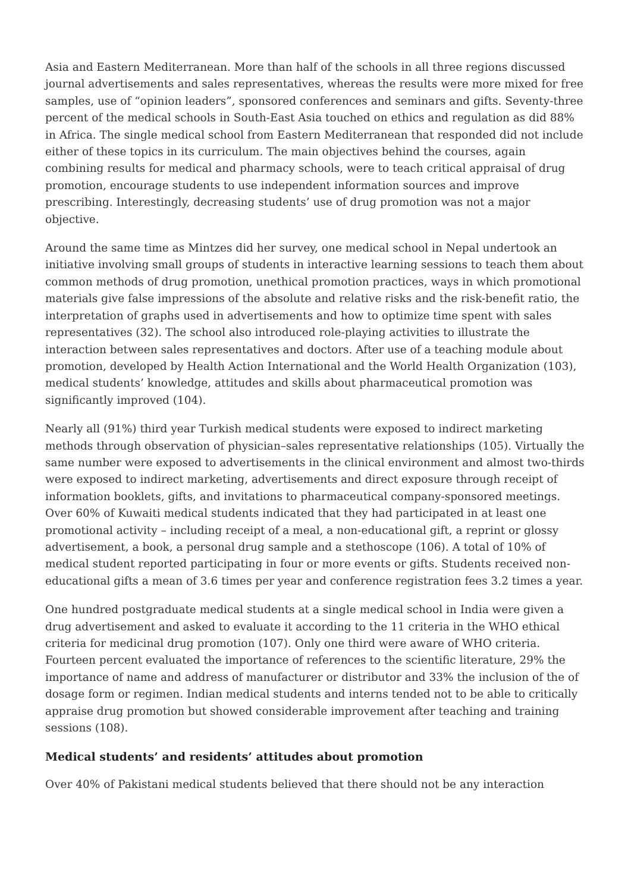Asia and Eastern Mediterranean. More than half of the schools in all three regions discussed journal advertisements and sales representatives, whereas the results were more mixed for free samples, use of “opinion leaders”, sponsored conferences and seminars and gifts. Seventy-three percent of the medical schools in South-East Asia touched on ethics and regulation as did 88% in Africa. The single medical school from Eastern Mediterranean that responded did not include either of these topics in its curriculum. The main objectives behind the courses, again combining results for medical and pharmacy schools, were to teach critical appraisal of drug promotion, encourage students to use independent information sources and improve prescribing. Interestingly, decreasing students’ use of drug promotion was not a major objective.
Around the same time as Mintzes did her survey, one medical school in Nepal undertook an initiative involving small groups of students in interactive learning sessions to teach them about common methods of drug promotion, unethical promotion practices, ways in which promotional materials give false impressions of the absolute and relative risks and the risk-benefit ratio, the interpretation of graphs used in advertisements and how to optimize time spent with sales representatives (32). The school also introduced role-playing activities to illustrate the interaction between sales representatives and doctors. After use of a teaching module about promotion, developed by Health Action International and the World Health Organization (103), medical students’ knowledge, attitudes and skills about pharmaceutical promotion was significantly improved (104).
Nearly all (91%) third year Turkish medical students were exposed to indirect marketing methods through observation of physician–sales representative relationships (105). Virtually the same number were exposed to advertisements in the clinical environment and almost two-thirds were exposed to indirect marketing, advertisements and direct exposure through receipt of information booklets, gifts, and invitations to pharmaceutical company-sponsored meetings. Over 60% of Kuwaiti medical students indicated that they had participated in at least one promotional activity – including receipt of a meal, a non-educational gift, a reprint or glossy advertisement, a book, a personal drug sample and a stethoscope (106). A total of 10% of medical student reported participating in four or more events or gifts. Students received non-educational gifts a mean of 3.6 times per year and conference registration fees 3.2 times a year.
One hundred postgraduate medical students at a single medical school in India were given a drug advertisement and asked to evaluate it according to the 11 criteria in the WHO ethical criteria for medicinal drug promotion (107). Only one third were aware of WHO criteria. Fourteen percent evaluated the importance of references to the scientific literature, 29% the importance of name and address of manufacturer or distributor and 33% the inclusion of the of dosage form or regimen. Indian medical students and interns tended not to be able to critically appraise drug promotion but showed considerable improvement after teaching and training sessions (108).
Medical students’ and residents’ attitudes about promotion
Over 40% of Pakistani medical students believed that there should not be any interaction